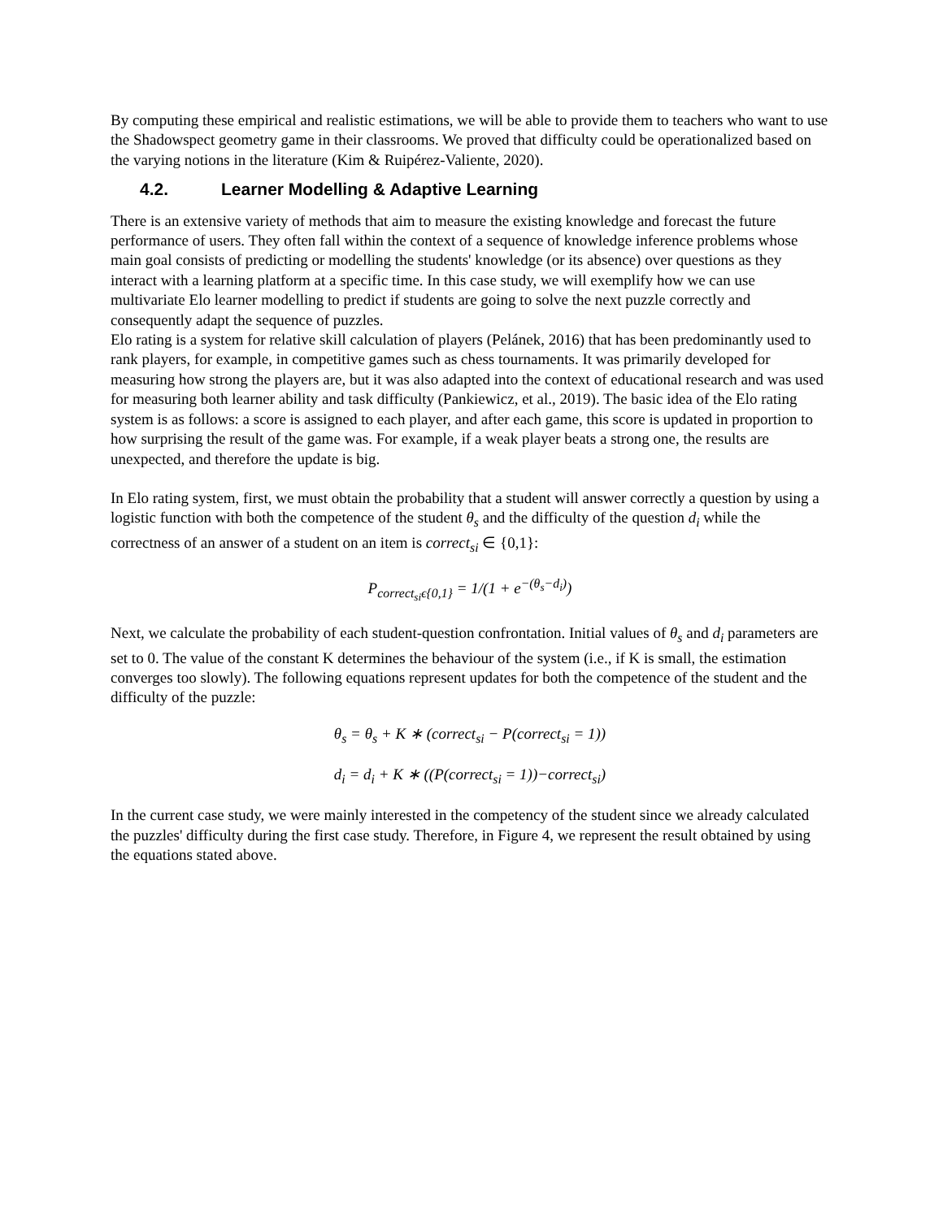By computing these empirical and realistic estimations, we will be able to provide them to teachers who want to use the Shadowspect geometry game in their classrooms. We proved that difficulty could be operationalized based on the varying notions in the literature (Kim & Ruipérez-Valiente, 2020).
4.2. Learner Modelling & Adaptive Learning
There is an extensive variety of methods that aim to measure the existing knowledge and forecast the future performance of users. They often fall within the context of a sequence of knowledge inference problems whose main goal consists of predicting or modelling the students' knowledge (or its absence) over questions as they interact with a learning platform at a specific time. In this case study, we will exemplify how we can use multivariate Elo learner modelling to predict if students are going to solve the next puzzle correctly and consequently adapt the sequence of puzzles.
Elo rating is a system for relative skill calculation of players (Pelánek, 2016) that has been predominantly used to rank players, for example, in competitive games such as chess tournaments. It was primarily developed for measuring how strong the players are, but it was also adapted into the context of educational research and was used for measuring both learner ability and task difficulty (Pankiewicz, et al., 2019). The basic idea of the Elo rating system is as follows: a score is assigned to each player, and after each game, this score is updated in proportion to how surprising the result of the game was. For example, if a weak player beats a strong one, the results are unexpected, and therefore the update is big.
In Elo rating system, first, we must obtain the probability that a student will answer correctly a question by using a logistic function with both the competence of the student θ<sub>s</sub> and the difficulty of the question d<sub>i</sub> while the correctness of an answer of a student on an item is correct<sub>si</sub> ∈ {0,1}:
P<sub>correct<sub>si</sub>ϵ{0,1}</sub> = 1/(1 + e<sup>−(θ<sub>s</sub>−d<sub>i</sub>)</sup>)
Next, we calculate the probability of each student-question confrontation. Initial values of θ<sub>s</sub> and d<sub>i</sub> parameters are set to 0. The value of the constant K determines the behaviour of the system (i.e., if K is small, the estimation converges too slowly). The following equations represent updates for both the competence of the student and the difficulty of the puzzle:
θ<sub>s</sub> = θ<sub>s</sub> + K ∗ (correct<sub>si</sub> − P(correct<sub>si</sub> = 1))
d<sub>i</sub> = d<sub>i</sub> + K ∗ ((P(correct<sub>si</sub> = 1))−correct<sub>si</sub>)
In the current case study, we were mainly interested in the competency of the student since we already calculated the puzzles' difficulty during the first case study. Therefore, in Figure 4, we represent the result obtained by using the equations stated above.